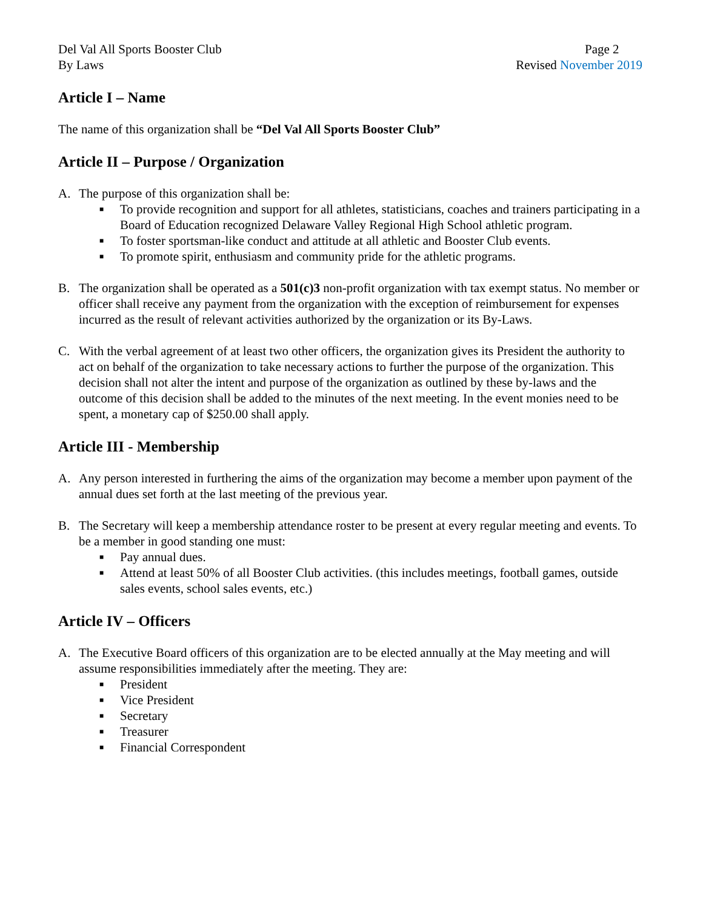Del Val All Sports Booster Club
By Laws
Page 2
Revised November 2019
Article I – Name
The name of this organization shall be “Del Val All Sports Booster Club”
Article II – Purpose / Organization
A. The purpose of this organization shall be:
■ To provide recognition and support for all athletes, statisticians, coaches and trainers participating in a Board of Education recognized Delaware Valley Regional High School athletic program.
■ To foster sportsman-like conduct and attitude at all athletic and Booster Club events.
■ To promote spirit, enthusiasm and community pride for the athletic programs.
B. The organization shall be operated as a 501(c)3 non-profit organization with tax exempt status. No member or officer shall receive any payment from the organization with the exception of reimbursement for expenses incurred as the result of relevant activities authorized by the organization or its By-Laws.
C. With the verbal agreement of at least two other officers, the organization gives its President the authority to act on behalf of the organization to take necessary actions to further the purpose of the organization. This decision shall not alter the intent and purpose of the organization as outlined by these by-laws and the outcome of this decision shall be added to the minutes of the next meeting. In the event monies need to be spent, a monetary cap of $250.00 shall apply.
Article III - Membership
A. Any person interested in furthering the aims of the organization may become a member upon payment of the annual dues set forth at the last meeting of the previous year.
B. The Secretary will keep a membership attendance roster to be present at every regular meeting and events. To be a member in good standing one must:
■ Pay annual dues.
■ Attend at least 50% of all Booster Club activities. (this includes meetings, football games, outside sales events, school sales events, etc.)
Article IV – Officers
A. The Executive Board officers of this organization are to be elected annually at the May meeting and will assume responsibilities immediately after the meeting. They are:
■ President
■ Vice President
■ Secretary
■ Treasurer
■ Financial Correspondent